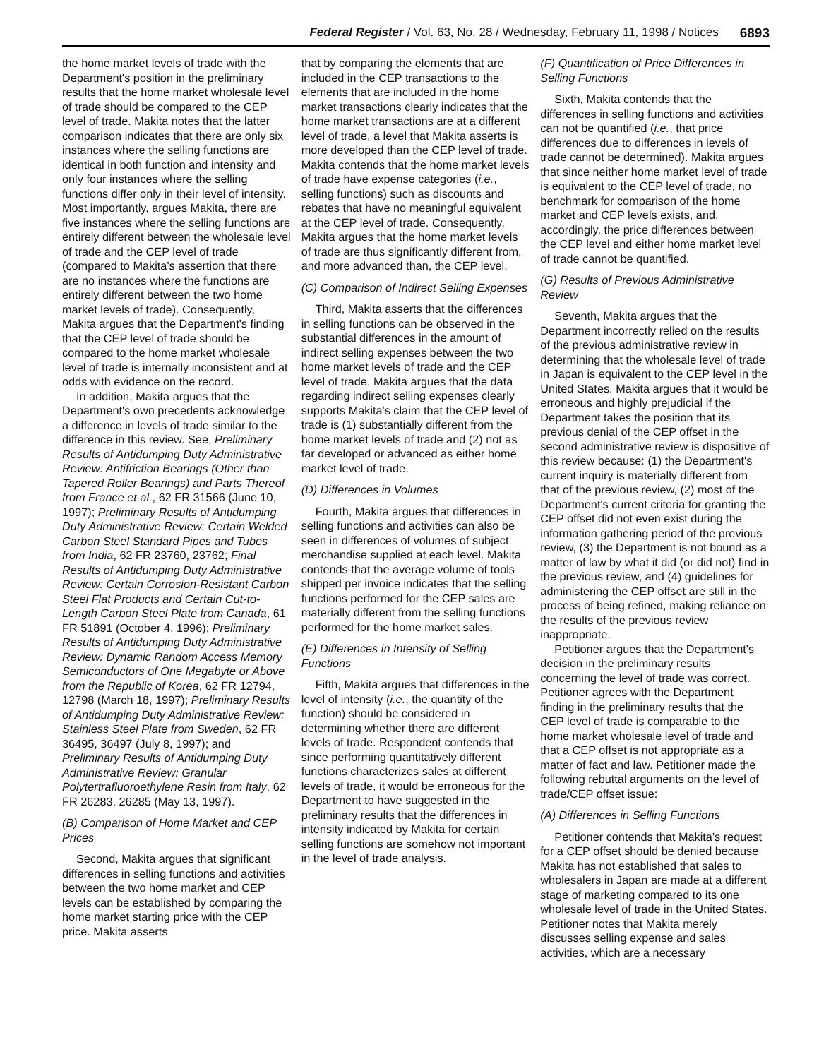Federal Register / Vol. 63, No. 28 / Wednesday, February 11, 1998 / Notices 6893
the home market levels of trade with the Department's position in the preliminary results that the home market wholesale level of trade should be compared to the CEP level of trade. Makita notes that the latter comparison indicates that there are only six instances where the selling functions are identical in both function and intensity and only four instances where the selling functions differ only in their level of intensity. Most importantly, argues Makita, there are five instances where the selling functions are entirely different between the wholesale level of trade and the CEP level of trade (compared to Makita's assertion that there are no instances where the functions are entirely different between the two home market levels of trade). Consequently, Makita argues that the Department's finding that the CEP level of trade should be compared to the home market wholesale level of trade is internally inconsistent and at odds with evidence on the record.
In addition, Makita argues that the Department's own precedents acknowledge a difference in levels of trade similar to the difference in this review. See, Preliminary Results of Antidumping Duty Administrative Review: Antifriction Bearings (Other than Tapered Roller Bearings) and Parts Thereof from France et al., 62 FR 31566 (June 10, 1997); Preliminary Results of Antidumping Duty Administrative Review: Certain Welded Carbon Steel Standard Pipes and Tubes from India, 62 FR 23760, 23762; Final Results of Antidumping Duty Administrative Review: Certain Corrosion-Resistant Carbon Steel Flat Products and Certain Cut-to-Length Carbon Steel Plate from Canada, 61 FR 51891 (October 4, 1996); Preliminary Results of Antidumping Duty Administrative Review: Dynamic Random Access Memory Semiconductors of One Megabyte or Above from the Republic of Korea, 62 FR 12794, 12798 (March 18, 1997); Preliminary Results of Antidumping Duty Administrative Review: Stainless Steel Plate from Sweden, 62 FR 36495, 36497 (July 8, 1997); and Preliminary Results of Antidumping Duty Administrative Review: Granular Polytertrafluoroethylene Resin from Italy, 62 FR 26283, 26285 (May 13, 1997).
(B) Comparison of Home Market and CEP Prices
Second, Makita argues that significant differences in selling functions and activities between the two home market and CEP levels can be established by comparing the home market starting price with the CEP price. Makita asserts
that by comparing the elements that are included in the CEP transactions to the elements that are included in the home market transactions clearly indicates that the home market transactions are at a different level of trade, a level that Makita asserts is more developed than the CEP level of trade. Makita contends that the home market levels of trade have expense categories (i.e., selling functions) such as discounts and rebates that have no meaningful equivalent at the CEP level of trade. Consequently, Makita argues that the home market levels of trade are thus significantly different from, and more advanced than, the CEP level.
(C) Comparison of Indirect Selling Expenses
Third, Makita asserts that the differences in selling functions can be observed in the substantial differences in the amount of indirect selling expenses between the two home market levels of trade and the CEP level of trade. Makita argues that the data regarding indirect selling expenses clearly supports Makita's claim that the CEP level of trade is (1) substantially different from the home market levels of trade and (2) not as far developed or advanced as either home market level of trade.
(D) Differences in Volumes
Fourth, Makita argues that differences in selling functions and activities can also be seen in differences of volumes of subject merchandise supplied at each level. Makita contends that the average volume of tools shipped per invoice indicates that the selling functions performed for the CEP sales are materially different from the selling functions performed for the home market sales.
(E) Differences in Intensity of Selling Functions
Fifth, Makita argues that differences in the level of intensity (i.e., the quantity of the function) should be considered in determining whether there are different levels of trade. Respondent contends that since performing quantitatively different functions characterizes sales at different levels of trade, it would be erroneous for the Department to have suggested in the preliminary results that the differences in intensity indicated by Makita for certain selling functions are somehow not important in the level of trade analysis.
(F) Quantification of Price Differences in Selling Functions
Sixth, Makita contends that the differences in selling functions and activities can not be quantified (i.e., that price differences due to differences in levels of trade cannot be determined). Makita argues that since neither home market level of trade is equivalent to the CEP level of trade, no benchmark for comparison of the home market and CEP levels exists, and, accordingly, the price differences between the CEP level and either home market level of trade cannot be quantified.
(G) Results of Previous Administrative Review
Seventh, Makita argues that the Department incorrectly relied on the results of the previous administrative review in determining that the wholesale level of trade in Japan is equivalent to the CEP level in the United States. Makita argues that it would be erroneous and highly prejudicial if the Department takes the position that its previous denial of the CEP offset in the second administrative review is dispositive of this review because: (1) the Department's current inquiry is materially different from that of the previous review, (2) most of the Department's current criteria for granting the CEP offset did not even exist during the information gathering period of the previous review, (3) the Department is not bound as a matter of law by what it did (or did not) find in the previous review, and (4) guidelines for administering the CEP offset are still in the process of being refined, making reliance on the results of the previous review inappropriate.
Petitioner argues that the Department's decision in the preliminary results concerning the level of trade was correct. Petitioner agrees with the Department finding in the preliminary results that the CEP level of trade is comparable to the home market wholesale level of trade and that a CEP offset is not appropriate as a matter of fact and law. Petitioner made the following rebuttal arguments on the level of trade/CEP offset issue:
(A) Differences in Selling Functions
Petitioner contends that Makita's request for a CEP offset should be denied because Makita has not established that sales to wholesalers in Japan are made at a different stage of marketing compared to its one wholesale level of trade in the United States. Petitioner notes that Makita merely discusses selling expense and sales activities, which are a necessary